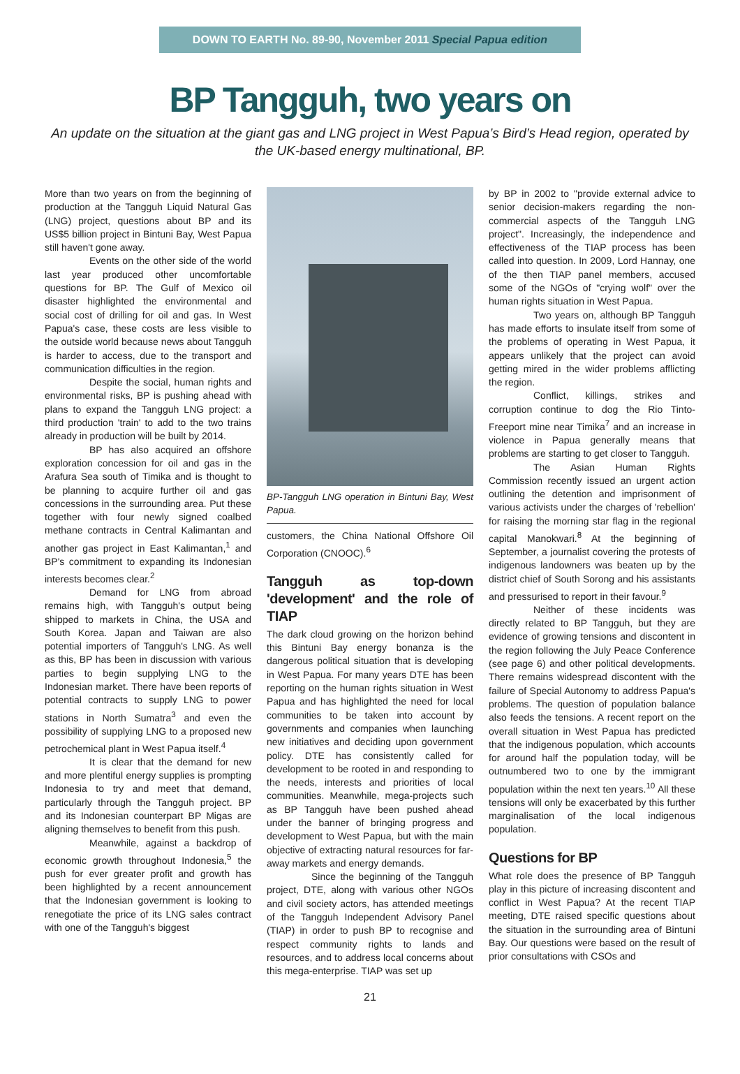DOWN TO EARTH No. 89-90, November 2011 Special Papua edition
BP Tangguh, two years on
An update on the situation at the giant gas and LNG project in West Papua’s Bird’s Head region, operated by the UK-based energy multinational, BP.
More than two years on from the beginning of production at the Tangguh Liquid Natural Gas (LNG) project, questions about BP and its US$5 billion project in Bintuni Bay, West Papua still haven't gone away.
Events on the other side of the world last year produced other uncomfortable questions for BP. The Gulf of Mexico oil disaster highlighted the environmental and social cost of drilling for oil and gas. In West Papua's case, these costs are less visible to the outside world because news about Tangguh is harder to access, due to the transport and communication difficulties in the region.
Despite the social, human rights and environmental risks, BP is pushing ahead with plans to expand the Tangguh LNG project: a third production 'train' to add to the two trains already in production will be built by 2014.
BP has also acquired an offshore exploration concession for oil and gas in the Arafura Sea south of Timika and is thought to be planning to acquire further oil and gas concessions in the surrounding area. Put these together with four newly signed coalbed methane contracts in Central Kalimantan and another gas project in East Kalimantan,<sup>1</sup> and BP's commitment to expanding its Indonesian interests becomes clear.<sup>2</sup>
Demand for LNG from abroad remains high, with Tangguh's output being shipped to markets in China, the USA and South Korea. Japan and Taiwan are also potential importers of Tangguh's LNG. As well as this, BP has been in discussion with various parties to begin supplying LNG to the Indonesian market. There have been reports of potential contracts to supply LNG to power stations in North Sumatra<sup>3</sup> and even the possibility of supplying LNG to a proposed new petrochemical plant in West Papua itself.<sup>4</sup>
It is clear that the demand for new and more plentiful energy supplies is prompting Indonesia to try and meet that demand, particularly through the Tangguh project. BP and its Indonesian counterpart BP Migas are aligning themselves to benefit from this push.
Meanwhile, against a backdrop of economic growth throughout Indonesia,<sup>5</sup> the push for ever greater profit and growth has been highlighted by a recent announcement that the Indonesian government is looking to renegotiate the price of its LNG sales contract with one of the Tangguh's biggest
BP-Tangguh LNG operation in Bintuni Bay, West Papua.
customers, the China National Offshore Oil Corporation (CNOOC).<sup>6</sup>
Tangguh as top-down 'development' and the role of TIAP
The dark cloud growing on the horizon behind this Bintuni Bay energy bonanza is the dangerous political situation that is developing in West Papua. For many years DTE has been reporting on the human rights situation in West Papua and has highlighted the need for local communities to be taken into account by governments and companies when launching new initiatives and deciding upon government policy. DTE has consistently called for development to be rooted in and responding to the needs, interests and priorities of local communities. Meanwhile, mega-projects such as BP Tangguh have been pushed ahead under the banner of bringing progress and development to West Papua, but with the main objective of extracting natural resources for far-away markets and energy demands.
Since the beginning of the Tangguh project, DTE, along with various other NGOs and civil society actors, has attended meetings of the Tangguh Independent Advisory Panel (TIAP) in order to push BP to recognise and respect community rights to lands and resources, and to address local concerns about this mega-enterprise. TIAP was set up
by BP in 2002 to "provide external advice to senior decision-makers regarding the non-commercial aspects of the Tangguh LNG project". Increasingly, the independence and effectiveness of the TIAP process has been called into question. In 2009, Lord Hannay, one of the then TIAP panel members, accused some of the NGOs of "crying wolf" over the human rights situation in West Papua.
Two years on, although BP Tangguh has made efforts to insulate itself from some of the problems of operating in West Papua, it appears unlikely that the project can avoid getting mired in the wider problems afflicting the region.
Conflict, killings, strikes and corruption continue to dog the Rio Tinto-Freeport mine near Timika<sup>7</sup> and an increase in violence in Papua generally means that problems are starting to get closer to Tangguh.
The Asian Human Rights Commission recently issued an urgent action outlining the detention and imprisonment of various activists under the charges of 'rebellion' for raising the morning star flag in the regional capital Manokwari.<sup>8</sup> At the beginning of September, a journalist covering the protests of indigenous landowners was beaten up by the district chief of South Sorong and his assistants and pressurised to report in their favour.<sup>9</sup>
Neither of these incidents was directly related to BP Tangguh, but they are evidence of growing tensions and discontent in the region following the July Peace Conference (see page 6) and other political developments. There remains widespread discontent with the failure of Special Autonomy to address Papua's problems. The question of population balance also feeds the tensions. A recent report on the overall situation in West Papua has predicted that the indigenous population, which accounts for around half the population today, will be outnumbered two to one by the immigrant population within the next ten years.<sup>10</sup> All these tensions will only be exacerbated by this further marginalisation of the local indigenous population.
Questions for BP
What role does the presence of BP Tangguh play in this picture of increasing discontent and conflict in West Papua? At the recent TIAP meeting, DTE raised specific questions about the situation in the surrounding area of Bintuni Bay. Our questions were based on the result of prior consultations with CSOs and
21